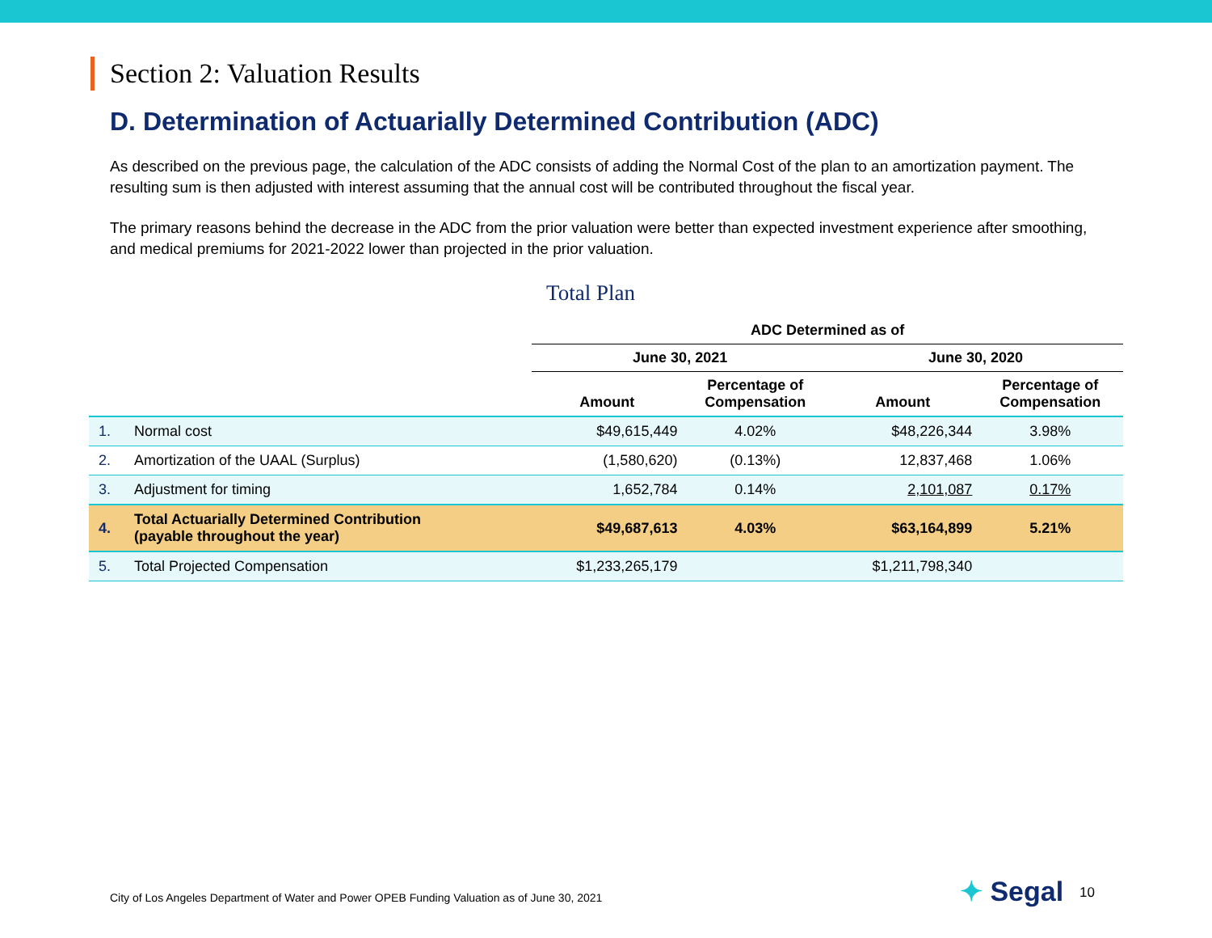Section 2: Valuation Results
D. Determination of Actuarially Determined Contribution (ADC)
As described on the previous page, the calculation of the ADC consists of adding the Normal Cost of the plan to an amortization payment. The resulting sum is then adjusted with interest assuming that the annual cost will be contributed throughout the fiscal year.
The primary reasons behind the decrease in the ADC from the prior valuation were better than expected investment experience after smoothing, and medical premiums for 2021-2022 lower than projected in the prior valuation.
Total Plan
| | | ADC Determined as of | | | |
| --- | --- | --- | --- | --- | --- |
| | | June 30, 2021 | | June 30, 2020 | |
| | | Amount | Percentage of Compensation | Amount | Percentage of Compensation |
| 1. | Normal cost | $49,615,449 | 4.02% | $48,226,344 | 3.98% |
| 2. | Amortization of the UAAL (Surplus) | (1,580,620) | (0.13%) | 12,837,468 | 1.06% |
| 3. | Adjustment for timing | 1,652,784 | 0.14% | 2,101,087 | 0.17% |
| 4. | Total Actuarially Determined Contribution (payable throughout the year) | $49,687,613 | 4.03% | $63,164,899 | 5.21% |
| 5. | Total Projected Compensation | $1,233,265,179 | | $1,211,798,340 | |
City of Los Angeles Department of Water and Power OPEB Funding Valuation as of June 30, 2021
✦ Segal 10